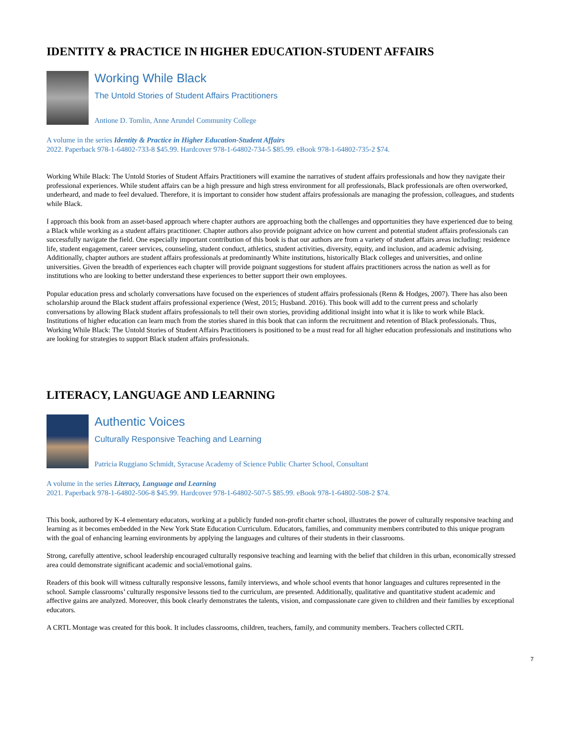IDENTITY & PRACTICE IN HIGHER EDUCATION-STUDENT AFFAIRS
Working While Black
The Untold Stories of Student Affairs Practitioners
Antione D. Tomlin, Anne Arundel Community College
A volume in the series Identity & Practice in Higher Education-Student Affairs
2022. Paperback 978-1-64802-733-8 $45.99. Hardcover 978-1-64802-734-5 $85.99. eBook 978-1-64802-735-2 $74.
Working While Black: The Untold Stories of Student Affairs Practitioners will examine the narratives of student affairs professionals and how they navigate their professional experiences. While student affairs can be a high pressure and high stress environment for all professionals, Black professionals are often overworked, underheard, and made to feel devalued. Therefore, it is important to consider how student affairs professionals are managing the profession, colleagues, and students while Black.
I approach this book from an asset-based approach where chapter authors are approaching both the challenges and opportunities they have experienced due to being a Black while working as a student affairs practitioner. Chapter authors also provide poignant advice on how current and potential student affairs professionals can successfully navigate the field. One especially important contribution of this book is that our authors are from a variety of student affairs areas including: residence life, student engagement, career services, counseling, student conduct, athletics, student activities, diversity, equity, and inclusion, and academic advising. Additionally, chapter authors are student affairs professionals at predominantly White institutions, historically Black colleges and universities, and online universities. Given the breadth of experiences each chapter will provide poignant suggestions for student affairs practitioners across the nation as well as for institutions who are looking to better understand these experiences to better support their own employees.
Popular education press and scholarly conversations have focused on the experiences of student affairs professionals (Renn & Hodges, 2007). There has also been scholarship around the Black student affairs professional experience (West, 2015; Husband. 2016). This book will add to the current press and scholarly conversations by allowing Black student affairs professionals to tell their own stories, providing additional insight into what it is like to work while Black. Institutions of higher education can learn much from the stories shared in this book that can inform the recruitment and retention of Black professionals. Thus, Working While Black: The Untold Stories of Student Affairs Practitioners is positioned to be a must read for all higher education professionals and institutions who are looking for strategies to support Black student affairs professionals.
LITERACY, LANGUAGE AND LEARNING
Authentic Voices
Culturally Responsive Teaching and Learning
Patricia Ruggiano Schmidt, Syracuse Academy of Science Public Charter School, Consultant
A volume in the series Literacy, Language and Learning
2021. Paperback 978-1-64802-506-8 $45.99. Hardcover 978-1-64802-507-5 $85.99. eBook 978-1-64802-508-2 $74.
This book, authored by K-4 elementary educators, working at a publicly funded non-profit charter school, illustrates the power of culturally responsive teaching and learning as it becomes embedded in the New York State Education Curriculum. Educators, families, and community members contributed to this unique program with the goal of enhancing learning environments by applying the languages and cultures of their students in their classrooms.
Strong, carefully attentive, school leadership encouraged culturally responsive teaching and learning with the belief that children in this urban, economically stressed area could demonstrate significant academic and social/emotional gains.
Readers of this book will witness culturally responsive lessons, family interviews, and whole school events that honor languages and cultures represented in the school. Sample classrooms’ culturally responsive lessons tied to the curriculum, are presented. Additionally, qualitative and quantitative student academic and affective gains are analyzed. Moreover, this book clearly demonstrates the talents, vision, and compassionate care given to children and their families by exceptional educators.
A CRTL Montage was created for this book. It includes classrooms, children, teachers, family, and community members. Teachers collected CRTL
7